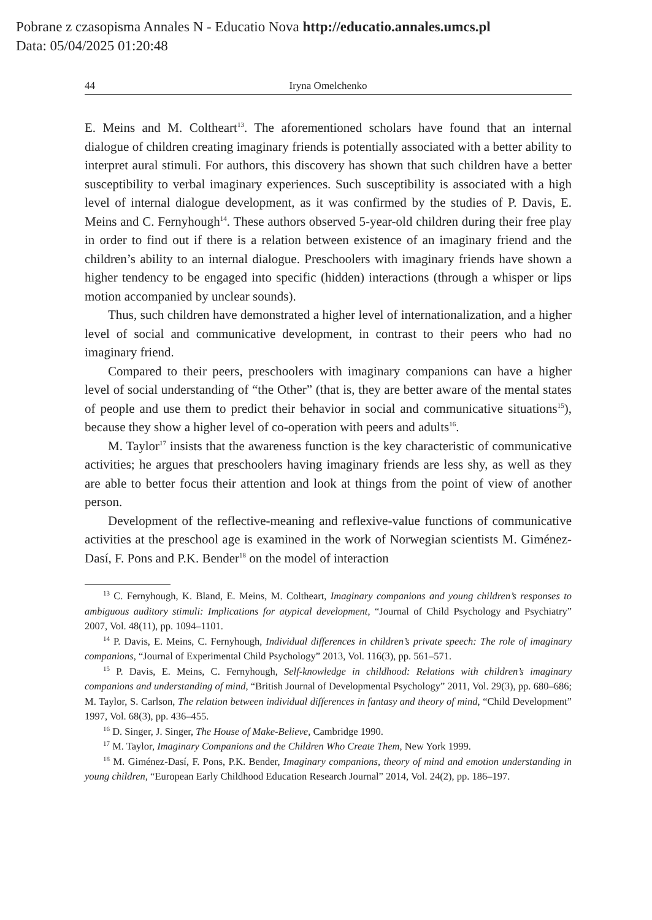Pobrane z czasopisma Annales N - Educatio Nova http://educatio.annales.umcs.pl
Data: 05/04/2025 01:20:48
44 Iryna Omelchenko
E. Meins and M. Coltheart<sup>13</sup>. The aforementioned scholars have found that an internal dialogue of children creating imaginary friends is potentially associated with a better ability to interpret aural stimuli. For authors, this discovery has shown that such children have a better susceptibility to verbal imaginary experiences. Such susceptibility is associated with a high level of internal dialogue development, as it was confirmed by the studies of P. Davis, E. Meins and C. Fernyhough<sup>14</sup>. These authors observed 5-year-old children during their free play in order to find out if there is a relation between existence of an imaginary friend and the children’s ability to an internal dialogue. Preschoolers with imaginary friends have shown a higher tendency to be engaged into specific (hidden) interactions (through a whisper or lips motion accompanied by unclear sounds).
Thus, such children have demonstrated a higher level of internationalization, and a higher level of social and communicative development, in contrast to their peers who had no imaginary friend.
Compared to their peers, preschoolers with imaginary companions can have a higher level of social understanding of “the Other” (that is, they are better aware of the mental states of people and use them to predict their behavior in social and communicative situations<sup>15</sup>), because they show a higher level of co-operation with peers and adults<sup>16</sup>.
M. Taylor<sup>17</sup> insists that the awareness function is the key characteristic of communicative activities; he argues that preschoolers having imaginary friends are less shy, as well as they are able to better focus their attention and look at things from the point of view of another person.
Development of the reflective-meaning and reflexive-value functions of communicative activities at the preschool age is examined in the work of Norwegian scientists M. Giménez-Dasí, F. Pons and P.K. Bender<sup>18</sup> on the model of interaction
<sup>13</sup> C. Fernyhough, K. Bland, E. Meins, M. Coltheart, Imaginary companions and young children’s responses to ambiguous auditory stimuli: Implications for atypical development, “Journal of Child Psychology and Psychiatry” 2007, Vol. 48(11), pp. 1094–1101.
<sup>14</sup> P. Davis, E. Meins, C. Fernyhough, Individual differences in children’s private speech: The role of imaginary companions, “Journal of Experimental Child Psychology” 2013, Vol. 116(3), pp. 561–571.
<sup>15</sup> P. Davis, E. Meins, C. Fernyhough, Self-knowledge in childhood: Relations with children’s imaginary companions and understanding of mind, “British Journal of Developmental Psychology” 2011, Vol. 29(3), pp. 680–686; M. Taylor, S. Carlson, The relation between individual differences in fantasy and theory of mind, “Child Development” 1997, Vol. 68(3), pp. 436–455.
<sup>16</sup> D. Singer, J. Singer, The House of Make-Believe, Cambridge 1990.
<sup>17</sup> M. Taylor, Imaginary Companions and the Children Who Create Them, New York 1999.
<sup>18</sup> M. Giménez-Dasí, F. Pons, P.K. Bender, Imaginary companions, theory of mind and emotion understanding in young children, “European Early Childhood Education Research Journal” 2014, Vol. 24(2), pp. 186–197.